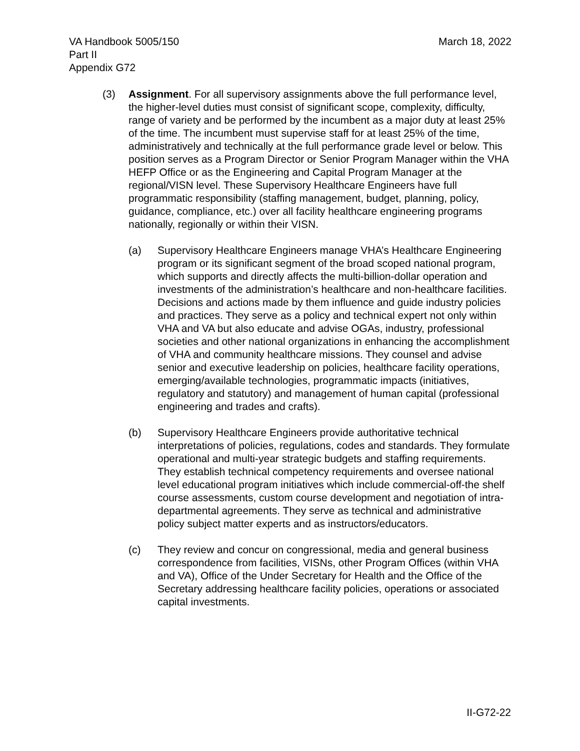VA Handbook 5005/150
Part II
Appendix G72
March 18, 2022
(3) Assignment. For all supervisory assignments above the full performance level, the higher-level duties must consist of significant scope, complexity, difficulty, range of variety and be performed by the incumbent as a major duty at least 25% of the time. The incumbent must supervise staff for at least 25% of the time, administratively and technically at the full performance grade level or below. This position serves as a Program Director or Senior Program Manager within the VHA HEFP Office or as the Engineering and Capital Program Manager at the regional/VISN level. These Supervisory Healthcare Engineers have full programmatic responsibility (staffing management, budget, planning, policy, guidance, compliance, etc.) over all facility healthcare engineering programs nationally, regionally or within their VISN.
(a) Supervisory Healthcare Engineers manage VHA’s Healthcare Engineering program or its significant segment of the broad scoped national program, which supports and directly affects the multi-billion-dollar operation and investments of the administration’s healthcare and non-healthcare facilities. Decisions and actions made by them influence and guide industry policies and practices. They serve as a policy and technical expert not only within VHA and VA but also educate and advise OGAs, industry, professional societies and other national organizations in enhancing the accomplishment of VHA and community healthcare missions. They counsel and advise senior and executive leadership on policies, healthcare facility operations, emerging/available technologies, programmatic impacts (initiatives, regulatory and statutory) and management of human capital (professional engineering and trades and crafts).
(b) Supervisory Healthcare Engineers provide authoritative technical interpretations of policies, regulations, codes and standards. They formulate operational and multi-year strategic budgets and staffing requirements. They establish technical competency requirements and oversee national level educational program initiatives which include commercial-off-the shelf course assessments, custom course development and negotiation of intra-departmental agreements. They serve as technical and administrative policy subject matter experts and as instructors/educators.
(c) They review and concur on congressional, media and general business correspondence from facilities, VISNs, other Program Offices (within VHA and VA), Office of the Under Secretary for Health and the Office of the Secretary addressing healthcare facility policies, operations or associated capital investments.
II-G72-22